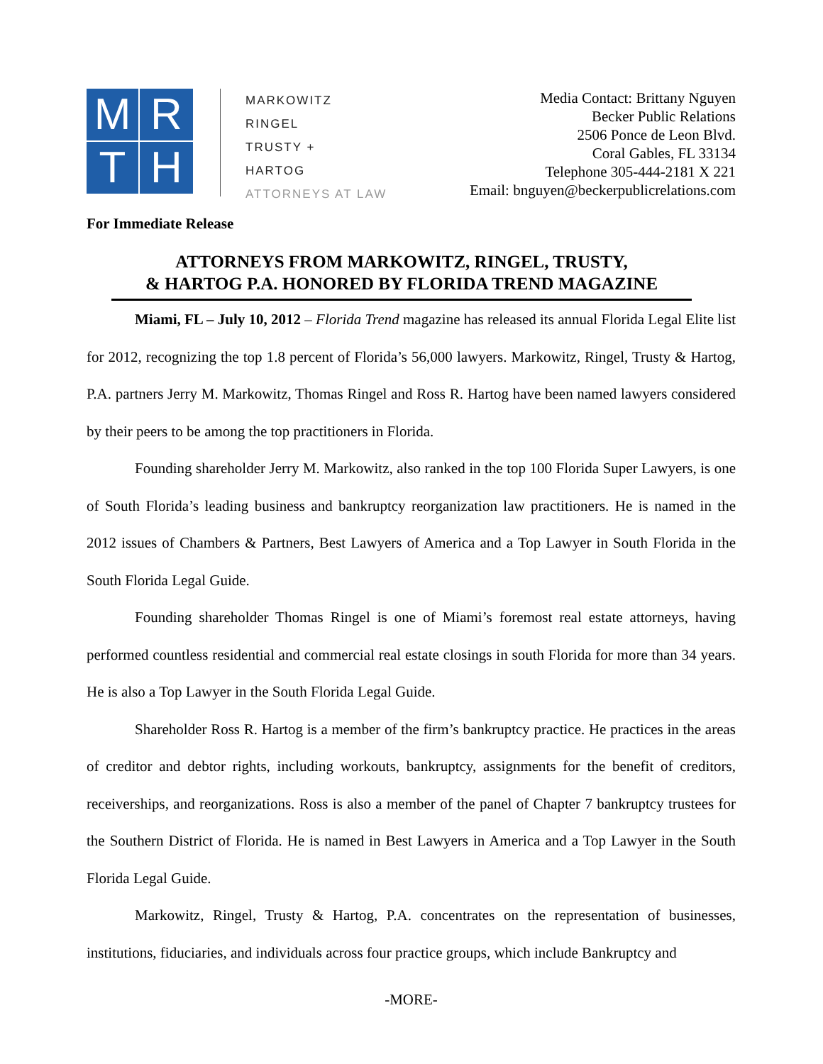MRTH
MARKOWITZ
RINGEL
TRUSTY +
HARTOG
ATTORNEYS AT LAW
Media Contact: Brittany Nguyen
Becker Public Relations
2506 Ponce de Leon Blvd.
Coral Gables, FL 33134
Telephone 305-444-2181 X 221
Email: bnguyen@beckerpublicrelations.com
For Immediate Release
ATTORNEYS FROM MARKOWITZ, RINGEL, TRUSTY,
& HARTOG P.A. HONORED BY FLORIDA TREND MAGAZINE
Miami, FL – July 10, 2012 – Florida Trend magazine has released its annual Florida Legal Elite list for 2012, recognizing the top 1.8 percent of Florida’s 56,000 lawyers. Markowitz, Ringel, Trusty & Hartog, P.A. partners Jerry M. Markowitz, Thomas Ringel and Ross R. Hartog have been named lawyers considered by their peers to be among the top practitioners in Florida.
Founding shareholder Jerry M. Markowitz, also ranked in the top 100 Florida Super Lawyers, is one of South Florida’s leading business and bankruptcy reorganization law practitioners. He is named in the 2012 issues of Chambers & Partners, Best Lawyers of America and a Top Lawyer in South Florida in the South Florida Legal Guide.
Founding shareholder Thomas Ringel is one of Miami’s foremost real estate attorneys, having performed countless residential and commercial real estate closings in south Florida for more than 34 years. He is also a Top Lawyer in the South Florida Legal Guide.
Shareholder Ross R. Hartog is a member of the firm’s bankruptcy practice. He practices in the areas of creditor and debtor rights, including workouts, bankruptcy, assignments for the benefit of creditors, receiverships, and reorganizations. Ross is also a member of the panel of Chapter 7 bankruptcy trustees for the Southern District of Florida. He is named in Best Lawyers in America and a Top Lawyer in the South Florida Legal Guide.
Markowitz, Ringel, Trusty & Hartog, P.A. concentrates on the representation of businesses, institutions, fiduciaries, and individuals across four practice groups, which include Bankruptcy and
-MORE-